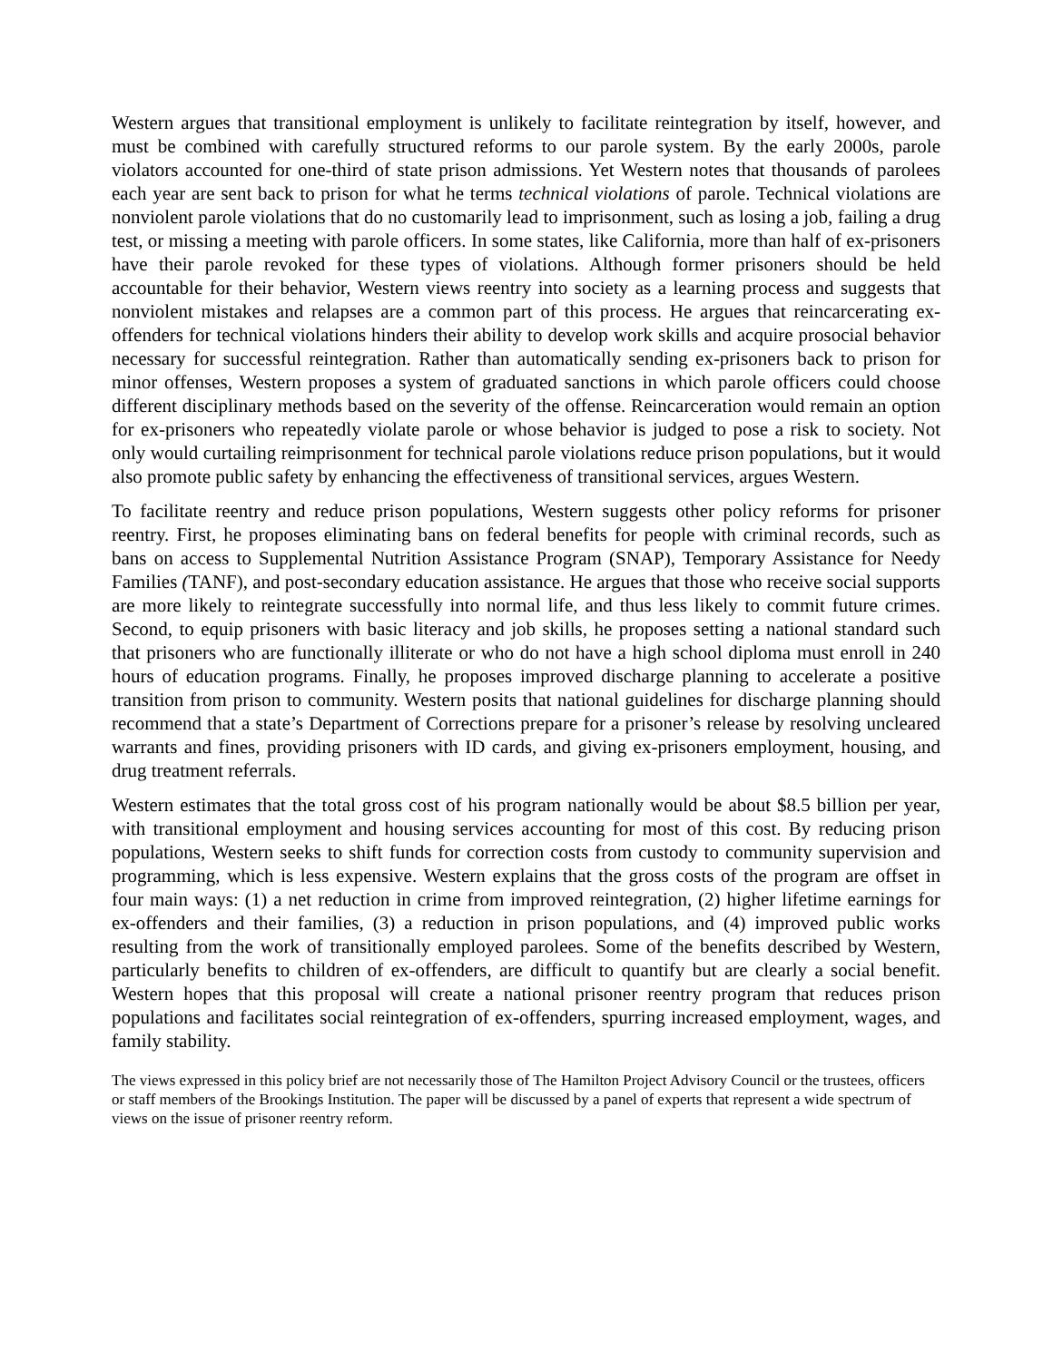Western argues that transitional employment is unlikely to facilitate reintegration by itself, however, and must be combined with carefully structured reforms to our parole system. By the early 2000s, parole violators accounted for one-third of state prison admissions. Yet Western notes that thousands of parolees each year are sent back to prison for what he terms technical violations of parole. Technical violations are nonviolent parole violations that do no customarily lead to imprisonment, such as losing a job, failing a drug test, or missing a meeting with parole officers. In some states, like California, more than half of ex-prisoners have their parole revoked for these types of violations. Although former prisoners should be held accountable for their behavior, Western views reentry into society as a learning process and suggests that nonviolent mistakes and relapses are a common part of this process. He argues that reincarcerating ex-offenders for technical violations hinders their ability to develop work skills and acquire prosocial behavior necessary for successful reintegration. Rather than automatically sending ex-prisoners back to prison for minor offenses, Western proposes a system of graduated sanctions in which parole officers could choose different disciplinary methods based on the severity of the offense. Reincarceration would remain an option for ex-prisoners who repeatedly violate parole or whose behavior is judged to pose a risk to society. Not only would curtailing reimprisonment for technical parole violations reduce prison populations, but it would also promote public safety by enhancing the effectiveness of transitional services, argues Western.
To facilitate reentry and reduce prison populations, Western suggests other policy reforms for prisoner reentry. First, he proposes eliminating bans on federal benefits for people with criminal records, such as bans on access to Supplemental Nutrition Assistance Program (SNAP), Temporary Assistance for Needy Families (TANF), and post-secondary education assistance. He argues that those who receive social supports are more likely to reintegrate successfully into normal life, and thus less likely to commit future crimes. Second, to equip prisoners with basic literacy and job skills, he proposes setting a national standard such that prisoners who are functionally illiterate or who do not have a high school diploma must enroll in 240 hours of education programs. Finally, he proposes improved discharge planning to accelerate a positive transition from prison to community. Western posits that national guidelines for discharge planning should recommend that a state’s Department of Corrections prepare for a prisoner’s release by resolving uncleared warrants and fines, providing prisoners with ID cards, and giving ex-prisoners employment, housing, and drug treatment referrals.
Western estimates that the total gross cost of his program nationally would be about $8.5 billion per year, with transitional employment and housing services accounting for most of this cost. By reducing prison populations, Western seeks to shift funds for correction costs from custody to community supervision and programming, which is less expensive. Western explains that the gross costs of the program are offset in four main ways: (1) a net reduction in crime from improved reintegration, (2) higher lifetime earnings for ex-offenders and their families, (3) a reduction in prison populations, and (4) improved public works resulting from the work of transitionally employed parolees. Some of the benefits described by Western, particularly benefits to children of ex-offenders, are difficult to quantify but are clearly a social benefit. Western hopes that this proposal will create a national prisoner reentry program that reduces prison populations and facilitates social reintegration of ex-offenders, spurring increased employment, wages, and family stability.
The views expressed in this policy brief are not necessarily those of The Hamilton Project Advisory Council or the trustees, officers or staff members of the Brookings Institution. The paper will be discussed by a panel of experts that represent a wide spectrum of views on the issue of prisoner reentry reform.